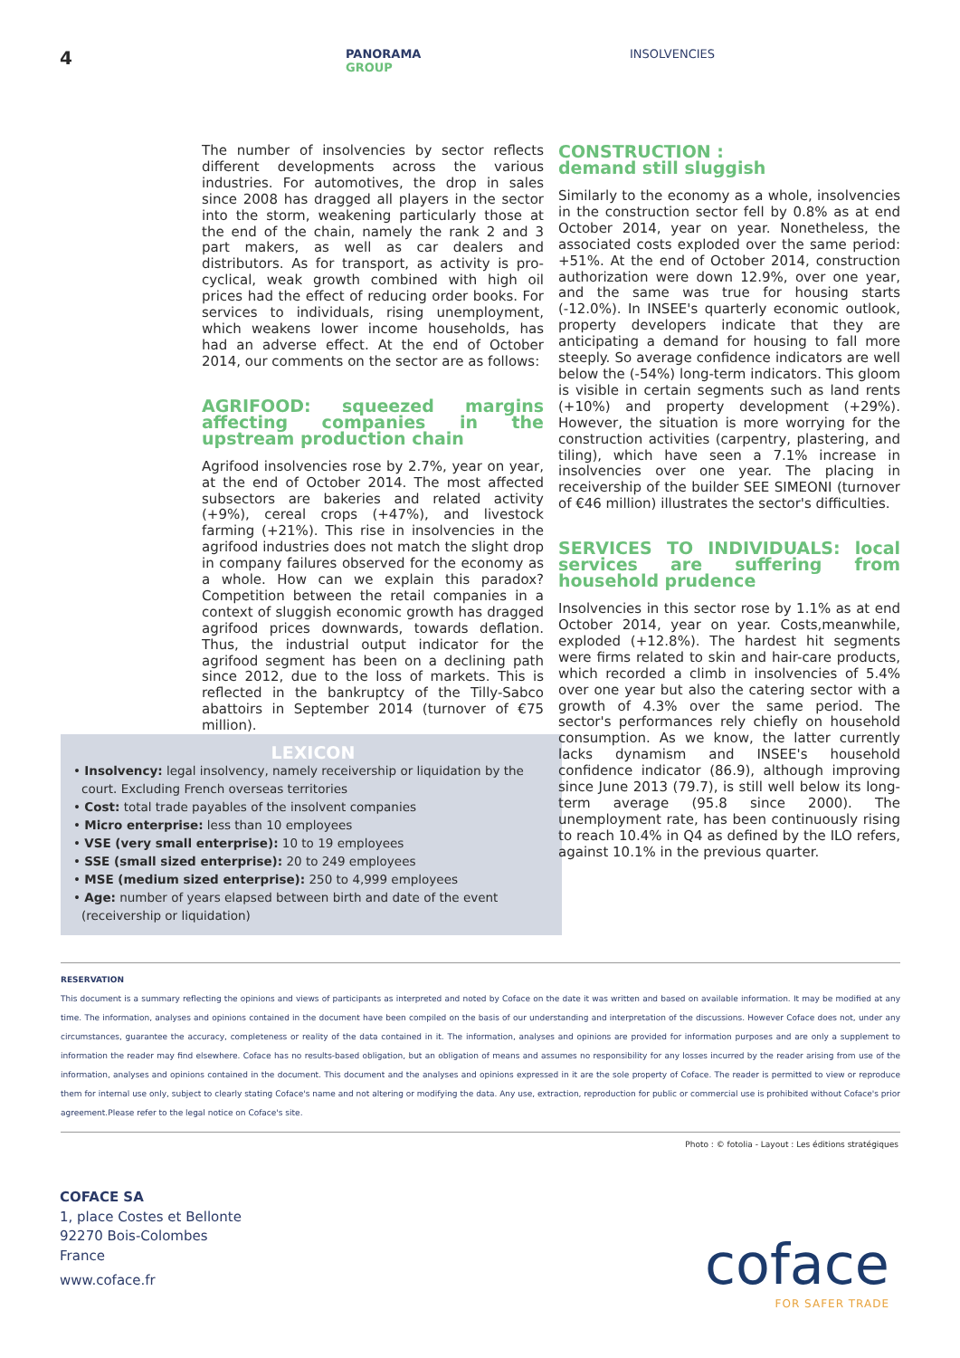4
PANORAMA
GROUP
INSOLVENCIES
The number of insolvencies by sector reflects different developments across the various industries. For automotives, the drop in sales since 2008 has dragged all players in the sector into the storm, weakening particularly those at the end of the chain, namely the rank 2 and 3 part makers, as well as car dealers and distributors. As for transport, as activity is pro-cyclical, weak growth combined with high oil prices had the effect of reducing order books. For services to individuals, rising unemployment, which weakens lower income households, has had an adverse effect. At the end of October 2014, our comments on the sector are as follows:
AGRIFOOD: squeezed margins affecting companies in the upstream production chain
Agrifood insolvencies rose by 2.7%, year on year, at the end of October 2014. The most affected subsectors are bakeries and related activity (+9%), cereal crops (+47%), and livestock farming (+21%). This rise in insolvencies in the agrifood industries does not match the slight drop in company failures observed for the economy as a whole. How can we explain this paradox? Competition between the retail companies in a context of sluggish economic growth has dragged agrifood prices downwards, towards deflation. Thus, the industrial output indicator for the agrifood segment has been on a declining path since 2012, due to the loss of markets. This is reflected in the bankruptcy of the Tilly-Sabco abattoirs in September 2014 (turnover of €75 million).
CONSTRUCTION :
demand still sluggish
Similarly to the economy as a whole, insolvencies in the construction sector fell by 0.8% as at end October 2014, year on year. Nonetheless, the associated costs exploded over the same period: +51%. At the end of October 2014, construction authorization were down 12.9%, over one year, and the same was true for housing starts (-12.0%). In INSEE's quarterly economic outlook, property developers indicate that they are anticipating a demand for housing to fall more steeply. So average confidence indicators are well below the (-54%) long-term indicators. This gloom is visible in certain segments such as land rents (+10%) and property development (+29%). However, the situation is more worrying for the construction activities (carpentry, plastering, and tiling), which have seen a 7.1% increase in insolvencies over one year. The placing in receivership of the builder SEE SIMEONI (turnover of €46 million) illustrates the sector's difficulties.
SERVICES TO INDIVIDUALS: local services are suffering from household prudence
Insolvencies in this sector rose by 1.1% as at end October 2014, year on year. Costs,meanwhile, exploded (+12.8%). The hardest hit segments were firms related to skin and hair-care products, which recorded a climb in insolvencies of 5.4% over one year but also the catering sector with a growth of 4.3% over the same period. The sector's performances rely chiefly on household consumption. As we know, the latter currently lacks dynamism and INSEE's household confidence indicator (86.9), although improving since June 2013 (79.7), is still well below its long-term average (95.8 since 2000). The unemployment rate, has been continuously rising to reach 10.4% in Q4 as defined by the ILO refers, against 10.1% in the previous quarter.
LEXICON
• Insolvency: legal insolvency, namely receivership or liquidation by the court. Excluding French overseas territories
• Cost: total trade payables of the insolvent companies
• Micro enterprise: less than 10 employees
• VSE (very small enterprise): 10 to 19 employees
• SSE (small sized enterprise): 20 to 249 employees
• MSE (medium sized enterprise): 250 to 4,999 employees
• Age: number of years elapsed between birth and date of the event (receivership or liquidation)
RESERVATION
This document is a summary reflecting the opinions and views of participants as interpreted and noted by Coface on the date it was written and based on available information. It may be modified at any time. The information, analyses and opinions contained in the document have been compiled on the basis of our understanding and interpretation of the discussions. However Coface does not, under any circumstances, guarantee the accuracy, completeness or reality of the data contained in it. The information, analyses and opinions are provided for information purposes and are only a supplement to information the reader may find elsewhere. Coface has no results-based obligation, but an obligation of means and assumes no responsibility for any losses incurred by the reader arising from use of the information, analyses and opinions contained in the document. This document and the analyses and opinions expressed in it are the sole property of Coface. The reader is permitted to view or reproduce them for internal use only, subject to clearly stating Coface's name and not altering or modifying the data. Any use, extraction, reproduction for public or commercial use is prohibited without Coface's prior agreement.Please refer to the legal notice on Coface's site.
Photo : © fotolia - Layout : Les éditions stratégiques
COFACE SA
1, place Costes et Bellonte
92270 Bois-Colombes
France
www.coface.fr
coface
FOR SAFER TRADE